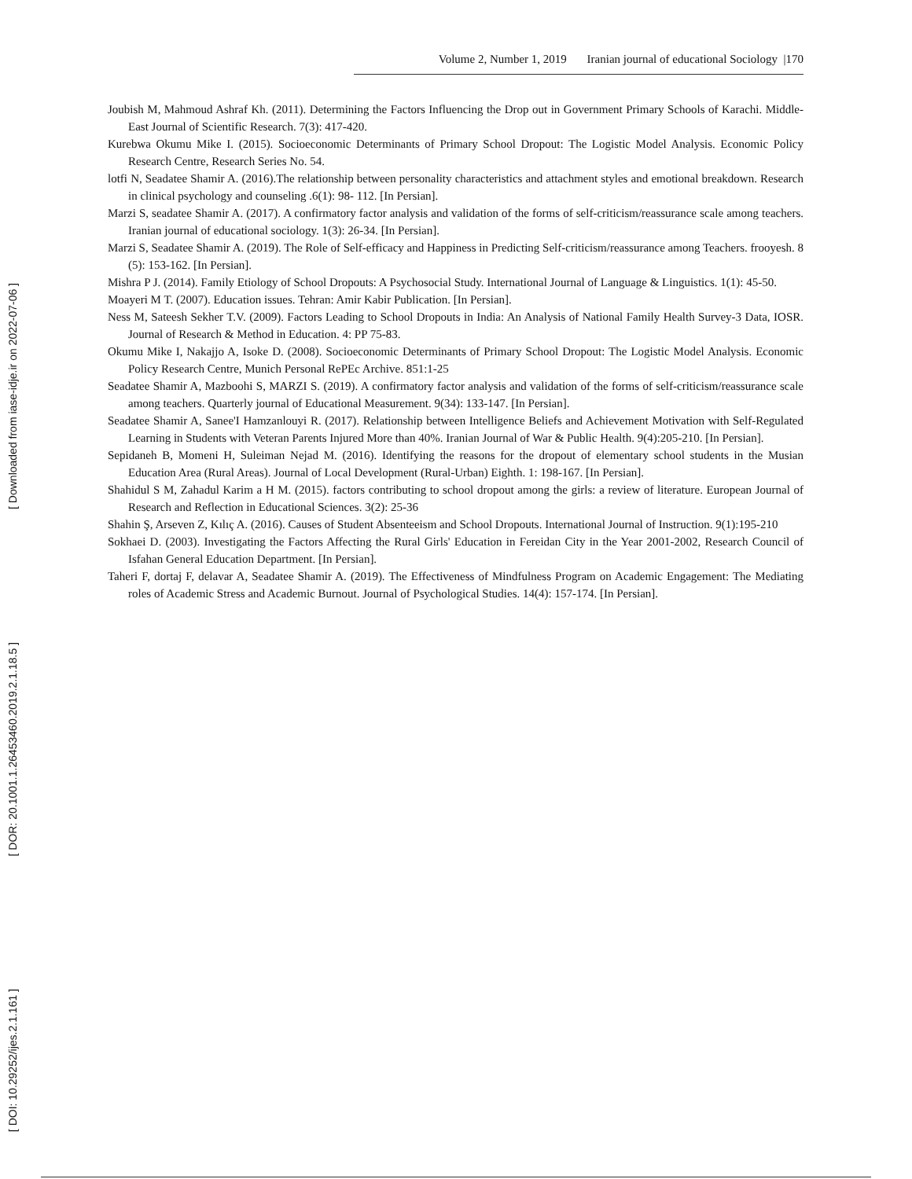Volume 2, Number 1, 2019 Iranian journal of educational Sociology |170
Joubish M, Mahmoud Ashraf Kh. (2011). Determining the Factors Influencing the Drop out in Government Primary Schools of Karachi. Middle-East Journal of Scientific Research. 7(3): 417-420.
Kurebwa Okumu Mike I. (2015). Socioeconomic Determinants of Primary School Dropout: The Logistic Model Analysis. Economic Policy Research Centre, Research Series No. 54.
lotfi N, Seadatee Shamir A. (2016).The relationship between personality characteristics and attachment styles and emotional breakdown. Research in clinical psychology and counseling .6(1): 98- 112. [In Persian].
Marzi S, seadatee Shamir A. (2017). A confirmatory factor analysis and validation of the forms of self-criticism/reassurance scale among teachers. Iranian journal of educational sociology. 1(3): 26-34. [In Persian].
Marzi S, Seadatee Shamir A. (2019). The Role of Self-efficacy and Happiness in Predicting Self-criticism/reassurance among Teachers. frooyesh. 8 (5): 153-162. [In Persian].
Mishra P J. (2014). Family Etiology of School Dropouts: A Psychosocial Study. International Journal of Language & Linguistics. 1(1): 45-50.
Moayeri M T. (2007). Education issues. Tehran: Amir Kabir Publication. [In Persian].
Ness M, Sateesh Sekher T.V. (2009). Factors Leading to School Dropouts in India: An Analysis of National Family Health Survey-3 Data, IOSR. Journal of Research & Method in Education. 4: PP 75-83.
Okumu Mike I, Nakajjo A, Isoke D. (2008). Socioeconomic Determinants of Primary School Dropout: The Logistic Model Analysis. Economic Policy Research Centre, Munich Personal RePEc Archive. 851:1-25
Seadatee Shamir A, Mazboohi S, MARZI S. (2019). A confirmatory factor analysis and validation of the forms of self-criticism/reassurance scale among teachers. Quarterly journal of Educational Measurement. 9(34): 133-147. [In Persian].
Seadatee Shamir A, Sanee'I Hamzanlouyi R. (2017). Relationship between Intelligence Beliefs and Achievement Motivation with Self-Regulated Learning in Students with Veteran Parents Injured More than 40%. Iranian Journal of War & Public Health. 9(4):205-210. [In Persian].
Sepidaneh B, Momeni H, Suleiman Nejad M. (2016). Identifying the reasons for the dropout of elementary school students in the Musian Education Area (Rural Areas). Journal of Local Development (Rural-Urban) Eighth. 1: 198-167. [In Persian].
Shahidul S M, Zahadul Karim a H M. (2015). factors contributing to school dropout among the girls: a review of literature. European Journal of Research and Reflection in Educational Sciences. 3(2): 25-36
Shahin Ş, Arseven Z, Kılıç A. (2016). Causes of Student Absenteeism and School Dropouts. International Journal of Instruction. 9(1):195-210
Sokhaei D. (2003). Investigating the Factors Affecting the Rural Girls' Education in Fereidan City in the Year 2001-2002, Research Council of Isfahan General Education Department. [In Persian].
Taheri F, dortaj F, delavar A, Seadatee Shamir A. (2019). The Effectiveness of Mindfulness Program on Academic Engagement: The Mediating roles of Academic Stress and Academic Burnout. Journal of Psychological Studies. 14(4): 157-174. [In Persian].
[ Downloaded from iase-idje.ir on 2022-07-06 ]
[ DOR: 20.1001.1.26453460.2019.2.1.18.5 ]
[ DOI: 10.29252/ijes.2.1.161 ]